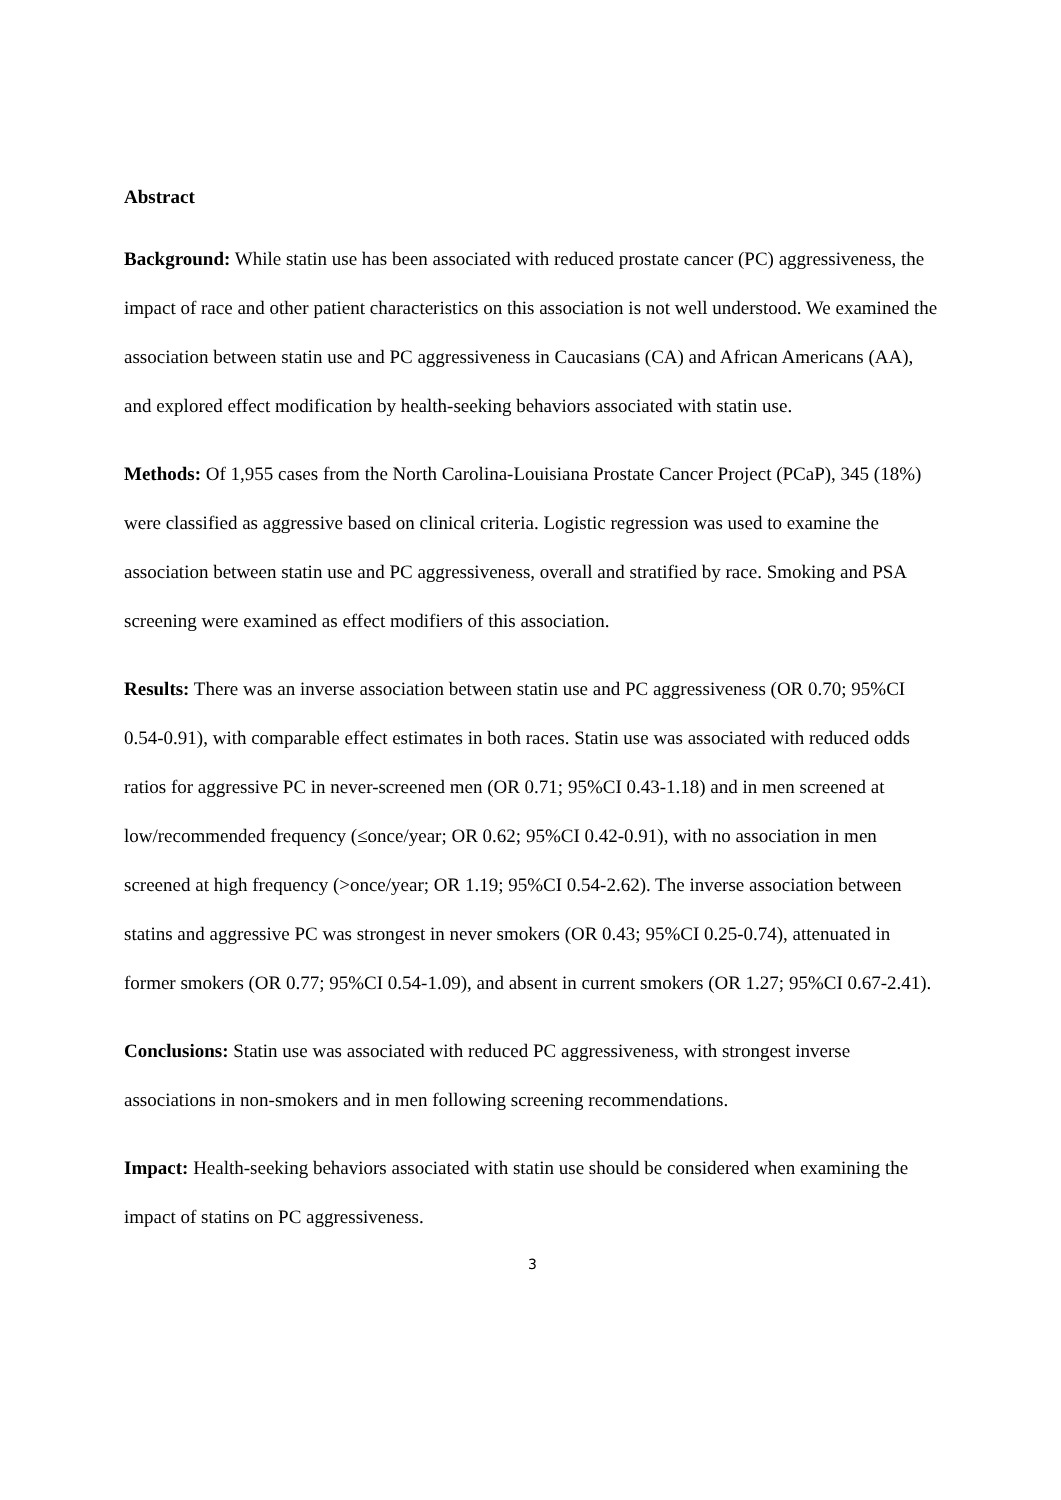Abstract
Background: While statin use has been associated with reduced prostate cancer (PC) aggressiveness, the impact of race and other patient characteristics on this association is not well understood. We examined the association between statin use and PC aggressiveness in Caucasians (CA) and African Americans (AA), and explored effect modification by health-seeking behaviors associated with statin use.
Methods: Of 1,955 cases from the North Carolina-Louisiana Prostate Cancer Project (PCaP), 345 (18%) were classified as aggressive based on clinical criteria. Logistic regression was used to examine the association between statin use and PC aggressiveness, overall and stratified by race. Smoking and PSA screening were examined as effect modifiers of this association.
Results: There was an inverse association between statin use and PC aggressiveness (OR 0.70; 95%CI 0.54-0.91), with comparable effect estimates in both races. Statin use was associated with reduced odds ratios for aggressive PC in never-screened men (OR 0.71; 95%CI 0.43-1.18) and in men screened at low/recommended frequency (≤once/year; OR 0.62; 95%CI 0.42-0.91), with no association in men screened at high frequency (>once/year; OR 1.19; 95%CI 0.54-2.62). The inverse association between statins and aggressive PC was strongest in never smokers (OR 0.43; 95%CI 0.25-0.74), attenuated in former smokers (OR 0.77; 95%CI 0.54-1.09), and absent in current smokers (OR 1.27; 95%CI 0.67-2.41).
Conclusions: Statin use was associated with reduced PC aggressiveness, with strongest inverse associations in non-smokers and in men following screening recommendations.
Impact: Health-seeking behaviors associated with statin use should be considered when examining the impact of statins on PC aggressiveness.
3